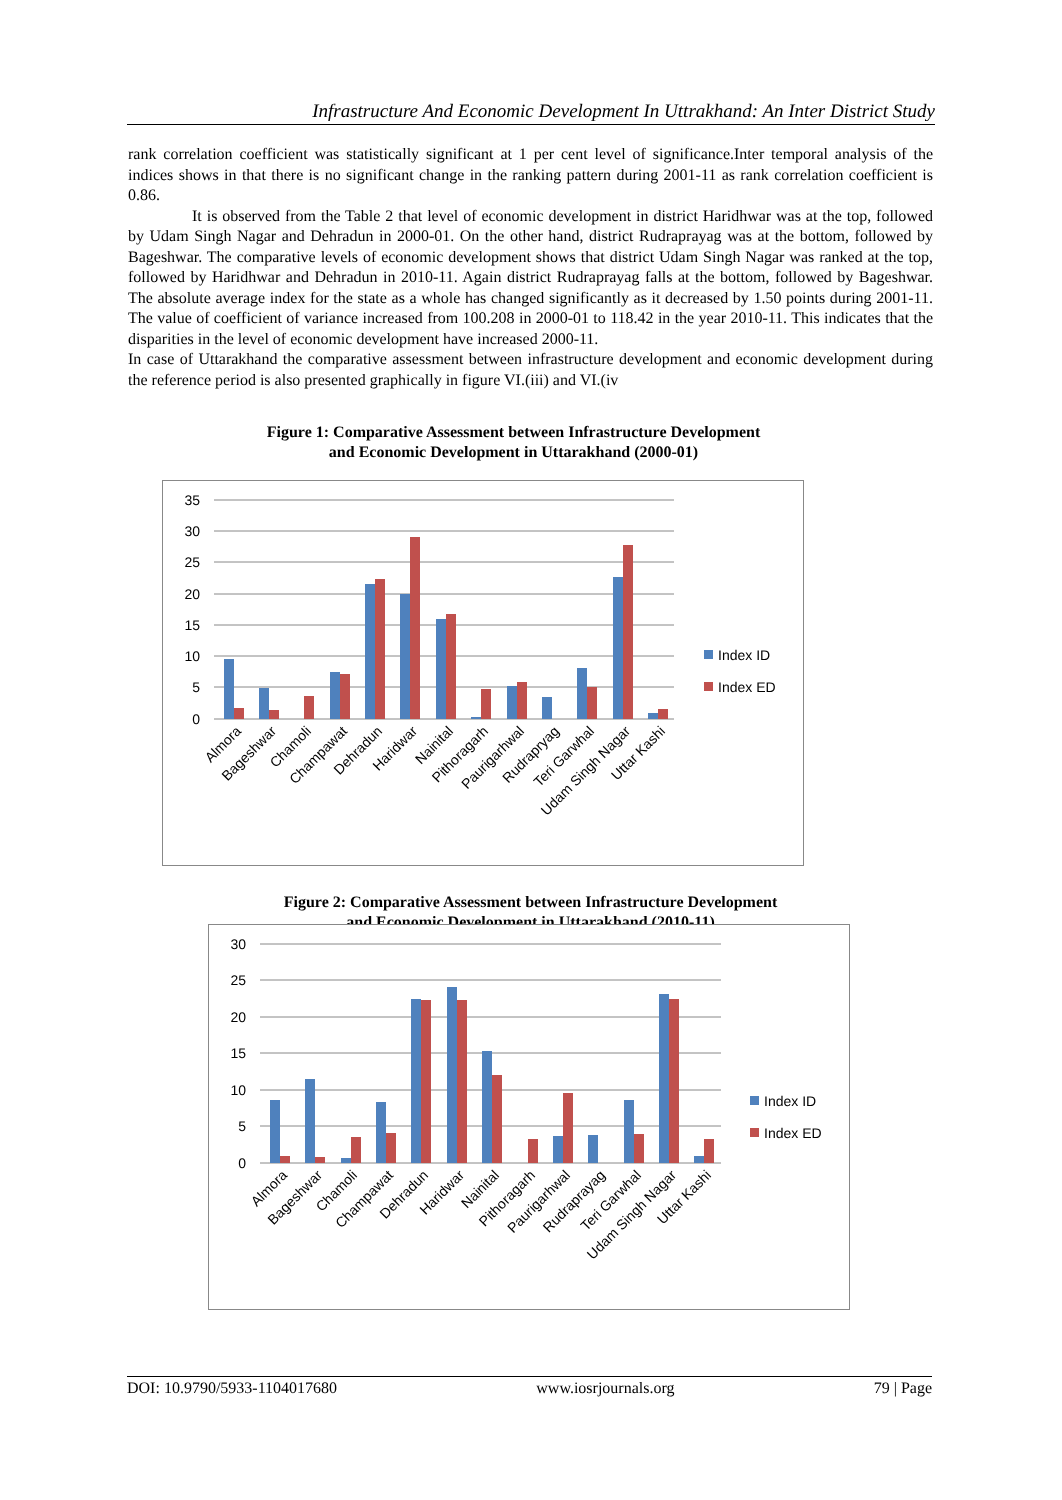Infrastructure And Economic Development In Uttrakhand: An Inter District Study
rank correlation coefficient was statistically significant at 1 per cent level of significance.Inter temporal analysis of the indices shows in that there is no significant change in the ranking pattern during 2001-11 as rank correlation coefficient is 0.86.
It is observed from the Table 2 that level of economic development in district Haridhwar was at the top, followed by Udam Singh Nagar and Dehradun in 2000-01. On the other hand, district Rudraprayag was at the bottom, followed by Bageshwar. The comparative levels of economic development shows that district Udam Singh Nagar was ranked at the top, followed by Haridhwar and Dehradun in 2010-11. Again district Rudraprayag falls at the bottom, followed by Bageshwar. The absolute average index for the state as a whole has changed significantly as it decreased by 1.50 points during 2001-11. The value of coefficient of variance increased from 100.208 in 2000-01 to 118.42 in the year 2010-11. This indicates that the disparities in the level of economic development have increased 2000-11.
In case of Uttarakhand the comparative assessment between infrastructure development and economic development during the reference period is also presented graphically in figure VI.(iii) and VI.(iv
Figure 1: Comparative Assessment between Infrastructure Development
and Economic Development in Uttarakhand (2000-01)
35
30
25
20
15
10
5
0
Index ID
Index ED
Almora
Bageshwar
Chamoli
Champawat
Dehradun
Haridwar
Nainital
Pithoragarh
Paurigarhwal
Rudrapryag
Teri Garwhal
Udam Singh Nagar
Uttar Kashi
Figure 2: Comparative Assessment between Infrastructure Development
and Economic Development in Uttarakhand (2010-11)
30
25
20
15
10
5
0
Index ID
Index ED
Almora
Bageshwar
Chamoli
Champawat
Dehradun
Haridwar
Nainital
Pithoragarh
Paurigarhwal
Rudraprayag
Teri Garwhal
Udam Singh Nagar
Uttar Kashi
DOI: 10.9790/5933-1104017680 www.iosrjournals.org 79 | Page